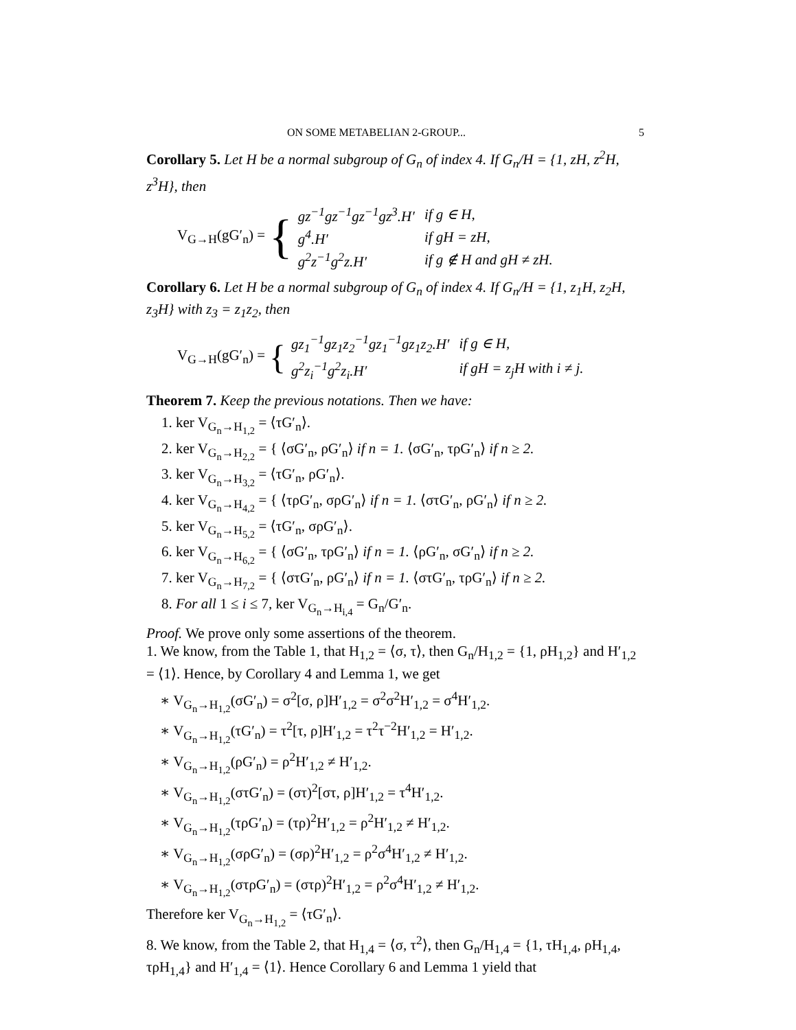ON SOME METABELIAN 2-GROUP... 5
Corollary 5. Let H be a normal subgroup of G<sub>n</sub> of index 4. If G<sub>n</sub>/H = {1, zH, z<sup>2</sup>H, z<sup>3</sup>H}, then
V<sub>G→H</sub>(gG′<sub>n</sub>) = {
| gz<sup>−1</sup>gz<sup>−1</sup>gz<sup>−1</sup>gz<sup>3</sup>.H′ | if g ∈ H, |
| g<sup>4</sup>.H′ | if gH = zH, |
| g<sup>2</sup>z<sup>−1</sup>g<sup>2</sup>z.H′ | if g ∉ H and gH ≠ zH. |
Corollary 6. Let H be a normal subgroup of G<sub>n</sub> of index 4. If G<sub>n</sub>/H = {1, z<sub>1</sub>H, z<sub>2</sub>H, z<sub>3</sub>H} with z<sub>3</sub> = z<sub>1</sub>z<sub>2</sub>, then
V<sub>G→H</sub>(gG′<sub>n</sub>) = {
| gz<sub>1</sub><sup>−1</sup>gz<sub>1</sub>z<sub>2</sub><sup>−1</sup>gz<sub>1</sub><sup>−1</sup>gz<sub>1</sub>z<sub>2</sub>.H′ | if g ∈ H, |
| g<sup>2</sup>z<sub>i</sub><sup>−1</sup>g<sup>2</sup>z<sub>i</sub>.H′ | if gH = z<sub>j</sub>H with i ≠ j. |
Theorem 7. Keep the previous notations. Then we have:
1. ker V<sub>G<sub>n</sub>→H<sub>1,2</sub></sub> = ⟨τG′<sub>n</sub>⟩.
2. ker V<sub>G<sub>n</sub>→H<sub>2,2</sub></sub> = { ⟨σG′<sub>n</sub>, ρG′<sub>n</sub>⟩ if n = 1. ⟨σG′<sub>n</sub>, τρG′<sub>n</sub>⟩ if n ≥ 2.
3. ker V<sub>G<sub>n</sub>→H<sub>3,2</sub></sub> = ⟨τG′<sub>n</sub>, ρG′<sub>n</sub>⟩.
4. ker V<sub>G<sub>n</sub>→H<sub>4,2</sub></sub> = { ⟨τρG′<sub>n</sub>, σρG′<sub>n</sub>⟩ if n = 1. ⟨στG′<sub>n</sub>, ρG′<sub>n</sub>⟩ if n ≥ 2.
5. ker V<sub>G<sub>n</sub>→H<sub>5,2</sub></sub> = ⟨τG′<sub>n</sub>, σρG′<sub>n</sub>⟩.
6. ker V<sub>G<sub>n</sub>→H<sub>6,2</sub></sub> = { ⟨σG′<sub>n</sub>, τρG′<sub>n</sub>⟩ if n = 1. ⟨ρG′<sub>n</sub>, σG′<sub>n</sub>⟩ if n ≥ 2.
7. ker V<sub>G<sub>n</sub>→H<sub>7,2</sub></sub> = { ⟨στG′<sub>n</sub>, ρG′<sub>n</sub>⟩ if n = 1. ⟨στG′<sub>n</sub>, τρG′<sub>n</sub>⟩ if n ≥ 2.
8. For all 1 ≤ i ≤ 7, ker V<sub>G<sub>n</sub>→H<sub>i,4</sub></sub> = G<sub>n</sub>/G′<sub>n</sub>.
Proof. We prove only some assertions of the theorem.
1. We know, from the Table 1, that H<sub>1,2</sub> = ⟨σ, τ⟩, then G<sub>n</sub>/H<sub>1,2</sub> = {1, ρH<sub>1,2</sub>} and H′<sub>1,2</sub> = ⟨1⟩. Hence, by Corollary 4 and Lemma 1, we get
∗ V<sub>G<sub>n</sub>→H<sub>1,2</sub></sub>(σG′<sub>n</sub>) = σ<sup>2</sup>[σ, ρ]H′<sub>1,2</sub> = σ<sup>2</sup>σ<sup>2</sup>H′<sub>1,2</sub> = σ<sup>4</sup>H′<sub>1,2</sub>.
∗ V<sub>G<sub>n</sub>→H<sub>1,2</sub></sub>(τG′<sub>n</sub>) = τ<sup>2</sup>[τ, ρ]H′<sub>1,2</sub> = τ<sup>2</sup>τ<sup>−2</sup>H′<sub>1,2</sub> = H′<sub>1,2</sub>.
∗ V<sub>G<sub>n</sub>→H<sub>1,2</sub></sub>(ρG′<sub>n</sub>) = ρ<sup>2</sup>H′<sub>1,2</sub> ≠ H′<sub>1,2</sub>.
∗ V<sub>G<sub>n</sub>→H<sub>1,2</sub></sub>(στG′<sub>n</sub>) = (στ)<sup>2</sup>[στ, ρ]H′<sub>1,2</sub> = τ<sup>4</sup>H′<sub>1,2</sub>.
∗ V<sub>G<sub>n</sub>→H<sub>1,2</sub></sub>(τρG′<sub>n</sub>) = (τρ)<sup>2</sup>H′<sub>1,2</sub> = ρ<sup>2</sup>H′<sub>1,2</sub> ≠ H′<sub>1,2</sub>.
∗ V<sub>G<sub>n</sub>→H<sub>1,2</sub></sub>(σρG′<sub>n</sub>) = (σρ)<sup>2</sup>H′<sub>1,2</sub> = ρ<sup>2</sup>σ<sup>4</sup>H′<sub>1,2</sub> ≠ H′<sub>1,2</sub>.
∗ V<sub>G<sub>n</sub>→H<sub>1,2</sub></sub>(στρG′<sub>n</sub>) = (στρ)<sup>2</sup>H′<sub>1,2</sub> = ρ<sup>2</sup>σ<sup>4</sup>H′<sub>1,2</sub> ≠ H′<sub>1,2</sub>.
Therefore ker V<sub>G<sub>n</sub>→H<sub>1,2</sub></sub> = ⟨τG′<sub>n</sub>⟩.
8. We know, from the Table 2, that H<sub>1,4</sub> = ⟨σ, τ<sup>2</sup>⟩, then G<sub>n</sub>/H<sub>1,4</sub> = {1, τH<sub>1,4</sub>, ρH<sub>1,4</sub>, τρH<sub>1,4</sub>} and H′<sub>1,4</sub> = ⟨1⟩. Hence Corollary 6 and Lemma 1 yield that